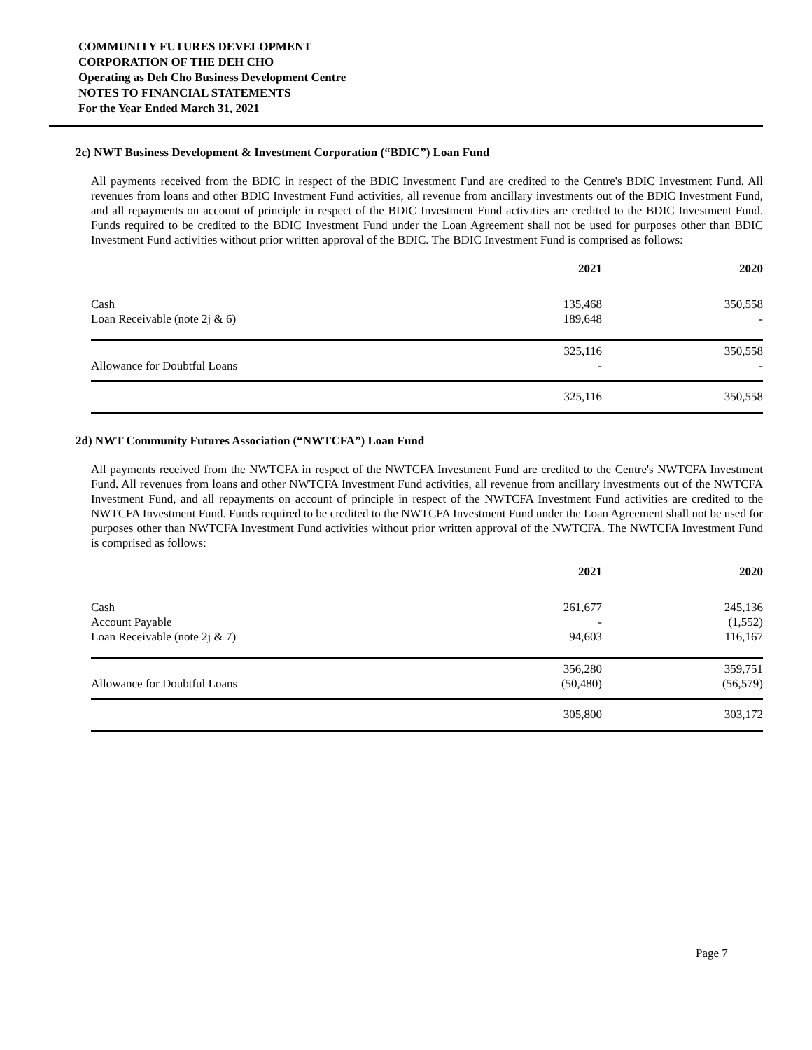COMMUNITY FUTURES DEVELOPMENT
CORPORATION OF THE DEH CHO
Operating as Deh Cho Business Development Centre
NOTES TO FINANCIAL STATEMENTS
For the Year Ended March 31, 2021
2c) NWT Business Development & Investment Corporation (“BDIC”) Loan Fund
All payments received from the BDIC in respect of the BDIC Investment Fund are credited to the Centre's BDIC Investment Fund. All revenues from loans and other BDIC Investment Fund activities, all revenue from ancillary investments out of the BDIC Investment Fund, and all repayments on account of principle in respect of the BDIC Investment Fund activities are credited to the BDIC Investment Fund. Funds required to be credited to the BDIC Investment Fund under the Loan Agreement shall not be used for purposes other than BDIC Investment Fund activities without prior written approval of the BDIC. The BDIC Investment Fund is comprised as follows:
| | 2021 | 2020 |
| --- | --- | --- |
| Cash | 135,468 | 350,558 |
| Loan Receivable (note 2j & 6) | 189,648 | - |
| | 325,116 | 350,558 |
| Allowance for Doubtful Loans | - | - |
| | 325,116 | 350,558 |
2d) NWT Community Futures Association (“NWTCFA”) Loan Fund
All payments received from the NWTCFA in respect of the NWTCFA Investment Fund are credited to the Centre's NWTCFA Investment Fund. All revenues from loans and other NWTCFA Investment Fund activities, all revenue from ancillary investments out of the NWTCFA Investment Fund, and all repayments on account of principle in respect of the NWTCFA Investment Fund activities are credited to the NWTCFA Investment Fund. Funds required to be credited to the NWTCFA Investment Fund under the Loan Agreement shall not be used for purposes other than NWTCFA Investment Fund activities without prior written approval of the NWTCFA. The NWTCFA Investment Fund is comprised as follows:
| | 2021 | 2020 |
| --- | --- | --- |
| Cash | 261,677 | 245,136 |
| Account Payable | - | (1,552) |
| Loan Receivable (note 2j & 7) | 94,603 | 116,167 |
| | 356,280 | 359,751 |
| Allowance for Doubtful Loans | (50,480) | (56,579) |
| | 305,800 | 303,172 |
Page 7